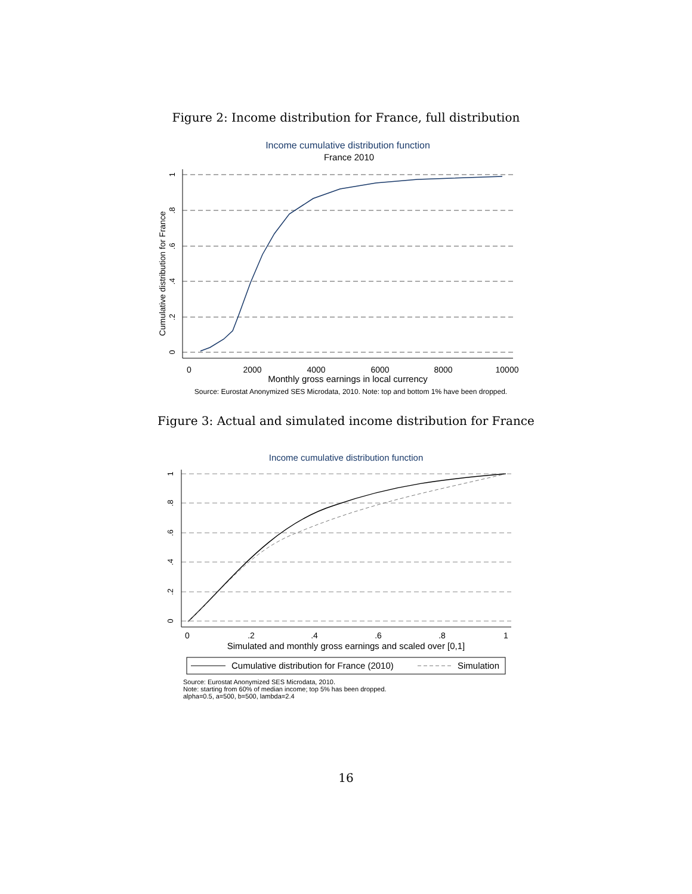Figure 2: Income distribution for France, full distribution
Income cumulative distribution function
France 2010
0
2000
4000
6000
8000
10000
Monthly gross earnings in local currency
Cumulative distribution for France
0
.2
.4
.6
.8
1
Source: Eurostat Anonymized SES Microdata, 2010. Note: top and bottom 1% have been dropped.
Figure 3: Actual and simulated income distribution for France
Income cumulative distribution function
0
.2
.4
.6
.8
1
Simulated and monthly gross earnings and scaled over [0,1]
0
.2
.4
.6
.8
1
Cumulative distribution for France (2010)
Simulation
Source: Eurostat Anonymized SES Microdata, 2010.
Note: starting from 60% of median income; top 5% has been dropped.
alpha=0.5, a=500, b=500, lambda=2.4
16